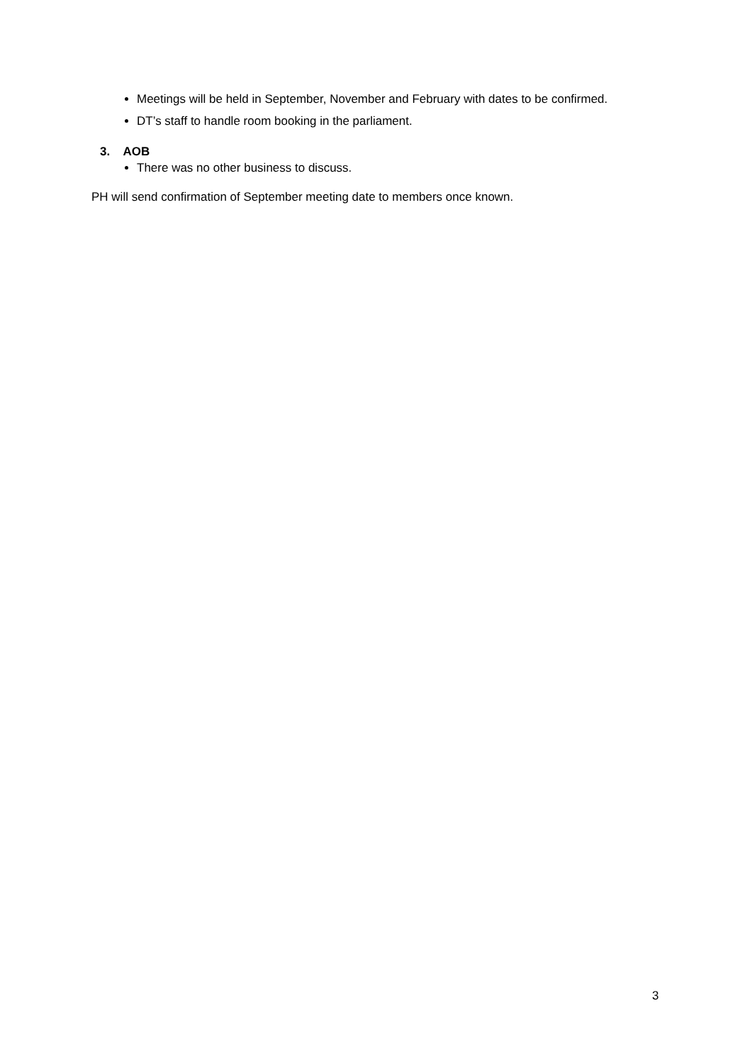Meetings will be held in September, November and February with dates to be confirmed.
DT’s staff to handle room booking in the parliament.
3. AOB
There was no other business to discuss.
PH will send confirmation of September meeting date to members once known.
3